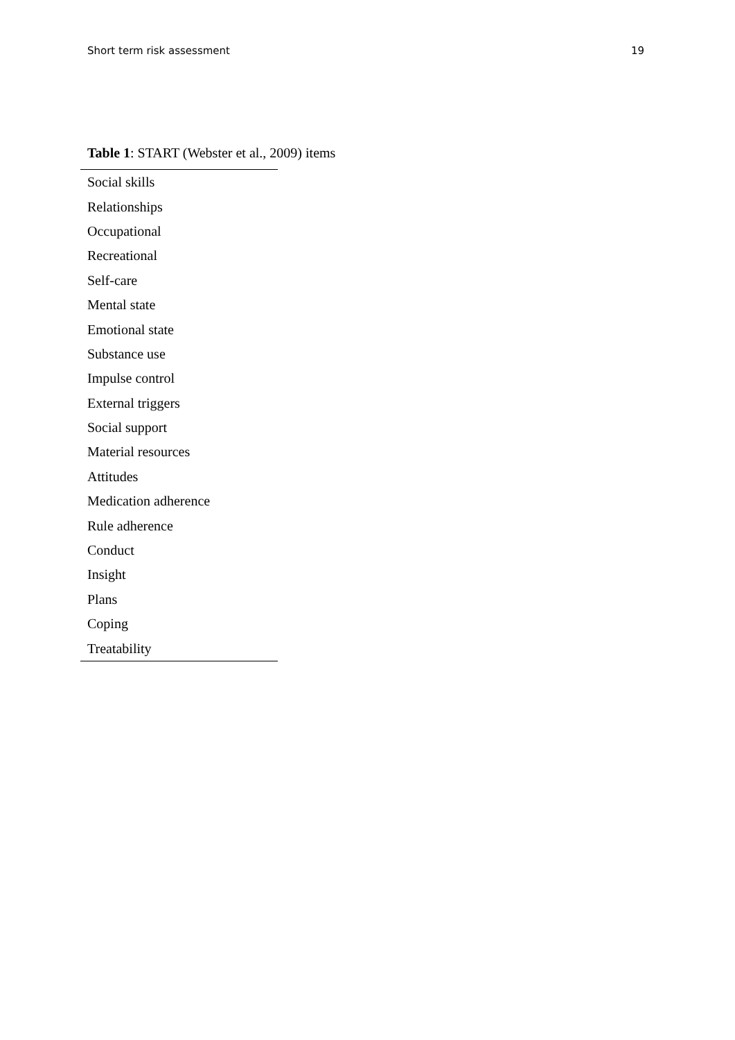Short term risk assessment 19
Table 1: START (Webster et al., 2009) items
| Social skills |
| Relationships |
| Occupational |
| Recreational |
| Self-care |
| Mental state |
| Emotional state |
| Substance use |
| Impulse control |
| External triggers |
| Social support |
| Material resources |
| Attitudes |
| Medication adherence |
| Rule adherence |
| Conduct |
| Insight |
| Plans |
| Coping |
| Treatability |